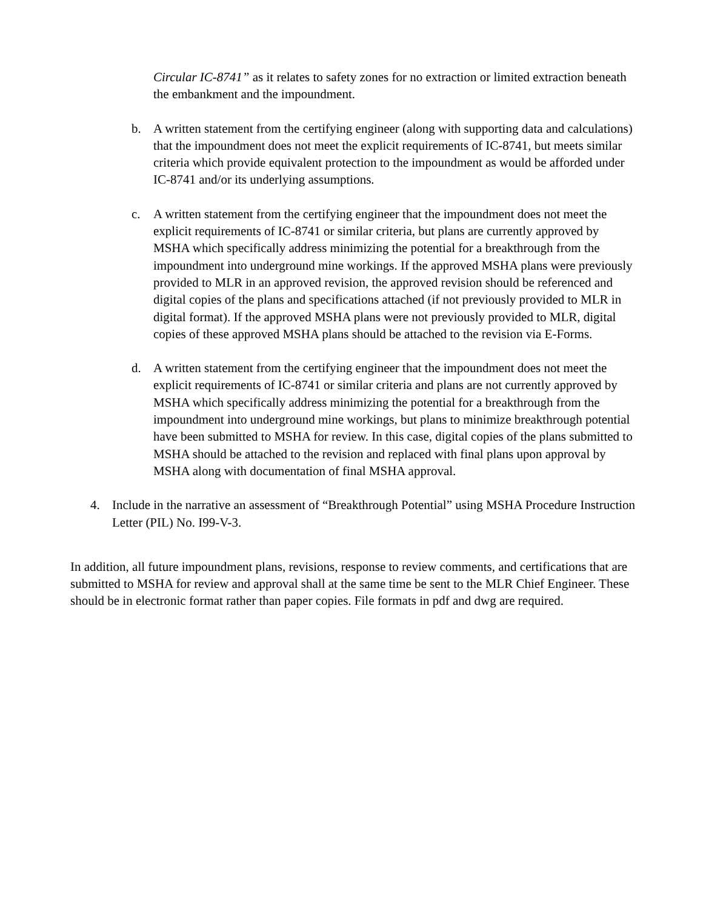Circular IC-8741” as it relates to safety zones for no extraction or limited extraction beneath the embankment and the impoundment.
b. A written statement from the certifying engineer (along with supporting data and calculations) that the impoundment does not meet the explicit requirements of IC-8741, but meets similar criteria which provide equivalent protection to the impoundment as would be afforded under IC-8741 and/or its underlying assumptions.
c. A written statement from the certifying engineer that the impoundment does not meet the explicit requirements of IC-8741 or similar criteria, but plans are currently approved by MSHA which specifically address minimizing the potential for a breakthrough from the impoundment into underground mine workings. If the approved MSHA plans were previously provided to MLR in an approved revision, the approved revision should be referenced and digital copies of the plans and specifications attached (if not previously provided to MLR in digital format). If the approved MSHA plans were not previously provided to MLR, digital copies of these approved MSHA plans should be attached to the revision via E-Forms.
d. A written statement from the certifying engineer that the impoundment does not meet the explicit requirements of IC-8741 or similar criteria and plans are not currently approved by MSHA which specifically address minimizing the potential for a breakthrough from the impoundment into underground mine workings, but plans to minimize breakthrough potential have been submitted to MSHA for review. In this case, digital copies of the plans submitted to MSHA should be attached to the revision and replaced with final plans upon approval by MSHA along with documentation of final MSHA approval.
4. Include in the narrative an assessment of “Breakthrough Potential” using MSHA Procedure Instruction Letter (PIL) No. I99-V-3.
In addition, all future impoundment plans, revisions, response to review comments, and certifications that are submitted to MSHA for review and approval shall at the same time be sent to the MLR Chief Engineer. These should be in electronic format rather than paper copies. File formats in pdf and dwg are required.